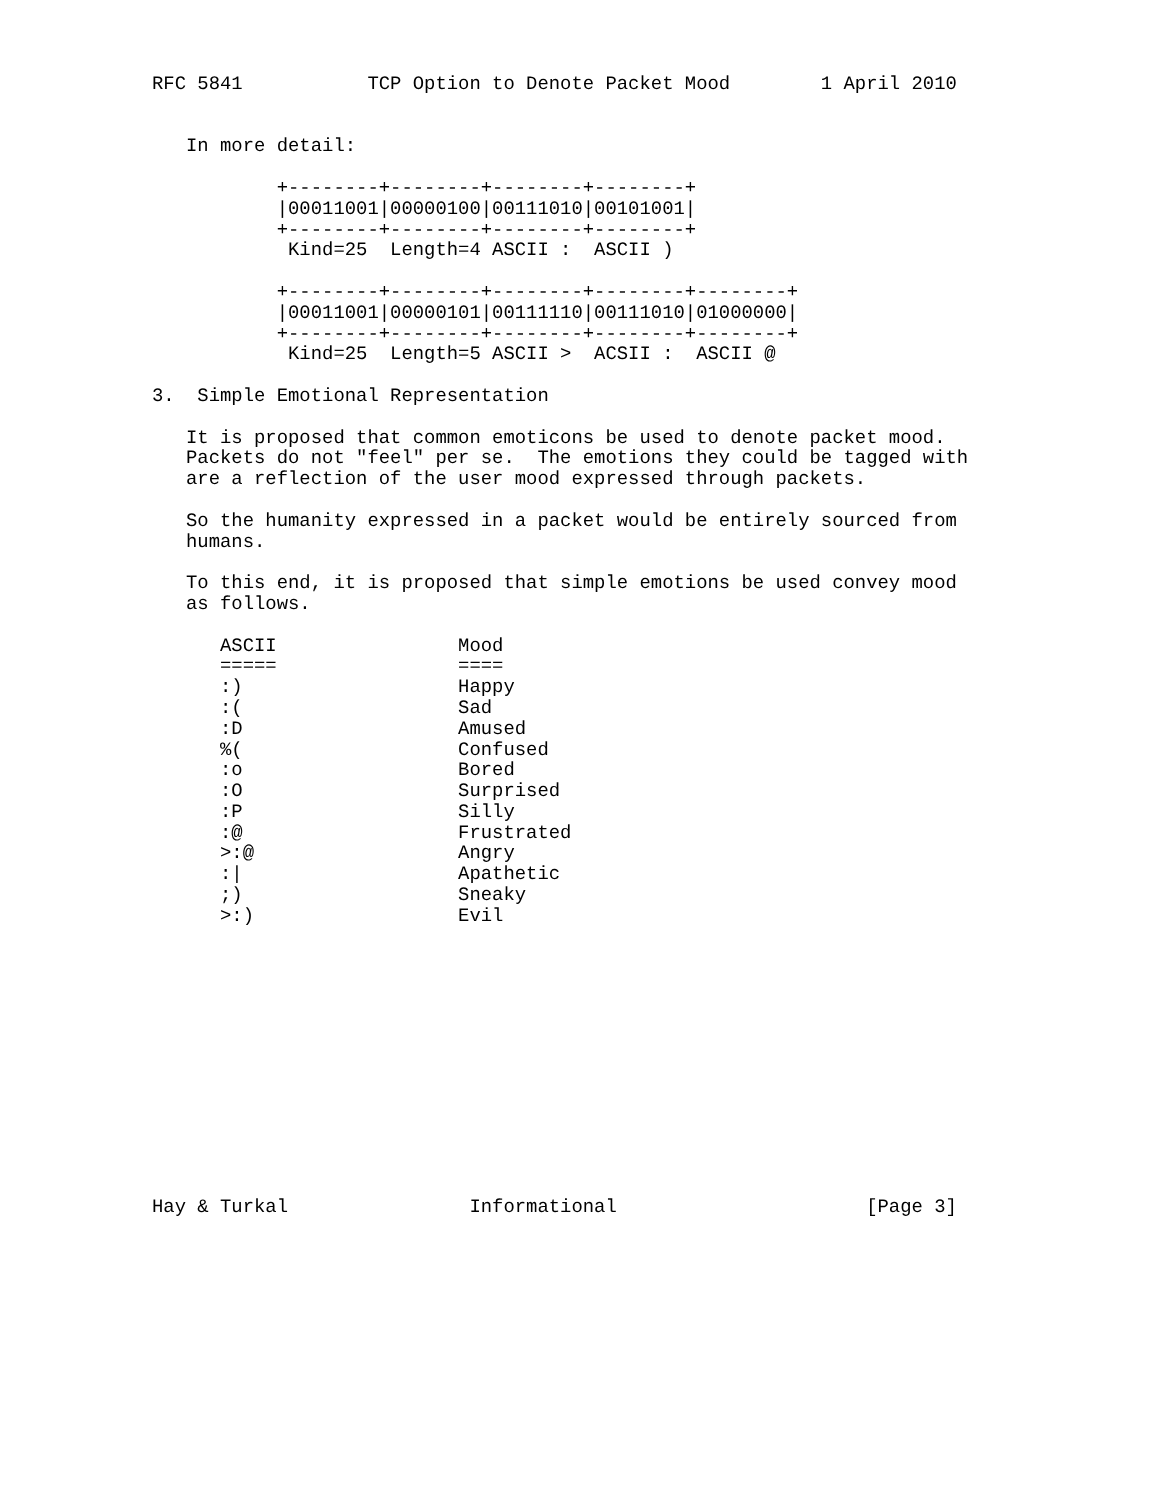RFC 5841           TCP Option to Denote Packet Mood        1 April 2010


   In more detail:

           +--------+--------+--------+--------+
           |00011001|00000100|00111010|00101001|
           +--------+--------+--------+--------+
            Kind=25  Length=4 ASCII :  ASCII )

           +--------+--------+--------+--------+--------+
           |00011001|00000101|00111110|00111010|01000000|
           +--------+--------+--------+--------+--------+
            Kind=25  Length=5 ASCII >  ACSII :  ASCII @

3.  Simple Emotional Representation

   It is proposed that common emoticons be used to denote packet mood.
   Packets do not "feel" per se.  The emotions they could be tagged with
   are a reflection of the user mood expressed through packets.

   So the humanity expressed in a packet would be entirely sourced from
   humans.

   To this end, it is proposed that simple emotions be used convey mood
   as follows.

      ASCII                Mood
      =====                ====
      :)                   Happy
      :(                   Sad
      :D                   Amused
      %(                   Confused
      :o                   Bored
      :O                   Surprised
      :P                   Silly
      :@                   Frustrated
      >:@                  Angry
      :|                   Apathetic
      ;)                   Sneaky
      >:)                  Evil













Hay & Turkal                Informational                      [Page 3]